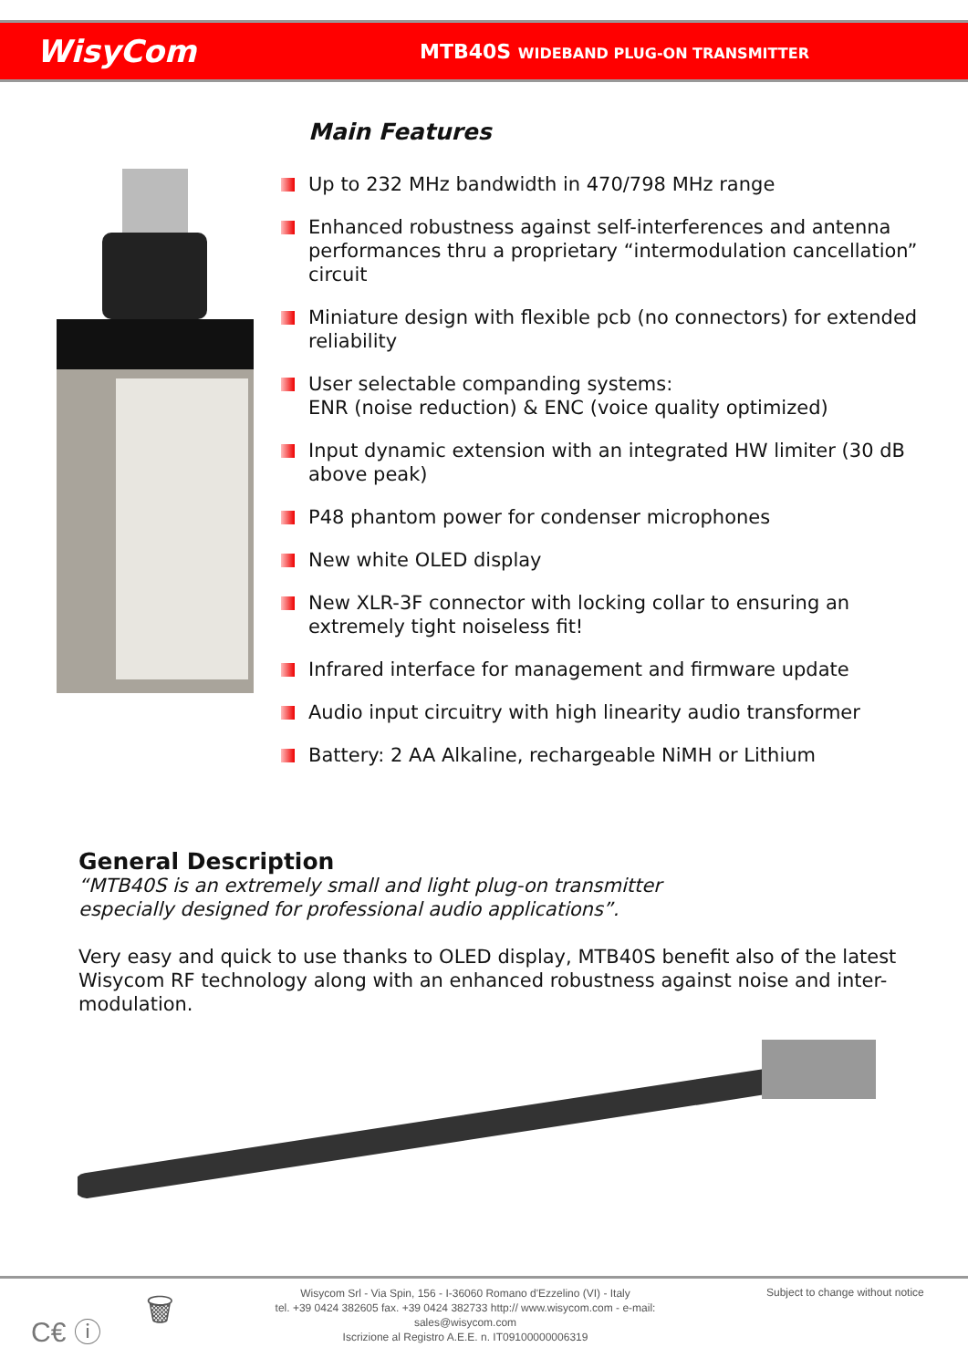WisyCom
MTB40S WIDEBAND PLUG-ON TRANSMITTER
Main Features
Up to 232 MHz bandwidth in 470/798 MHz range
Enhanced robustness against self-interferences and antenna performances thru a proprietary “intermodulation cancellation” circuit
Miniature design with flexible pcb (no connectors) for extended reliability
User selectable companding systems:
ENR (noise reduction) & ENC (voice quality optimized)
Input dynamic extension with an integrated HW limiter (30 dB above peak)
P48 phantom power for condenser microphones
New white OLED display
New XLR-3F connector with locking collar to ensuring an extremely tight noiseless fit!
Infrared interface for management and firmware update
Audio input circuitry with high linearity audio transformer
Battery: 2 AA Alkaline, rechargeable NiMH or Lithium
General Description
“MTB40S is an extremely small and light plug-on transmitter
especially designed for professional audio applications”.
Very easy and quick to use thanks to OLED display, MTB40S benefit also of the latest Wisycom RF technology along with an enhanced robustness against noise and inter-modulation.
C€ ⓘ
🗑
Wisycom Srl - Via Spin, 156 - I-36060 Romano d'Ezzelino (VI) - Italy
tel. +39 0424 382605 fax. +39 0424 382733 http:// www.wisycom.com - e-mail: sales@wisycom.com
Iscrizione al Registro A.E.E. n. IT09100000006319
Subject to change without notice